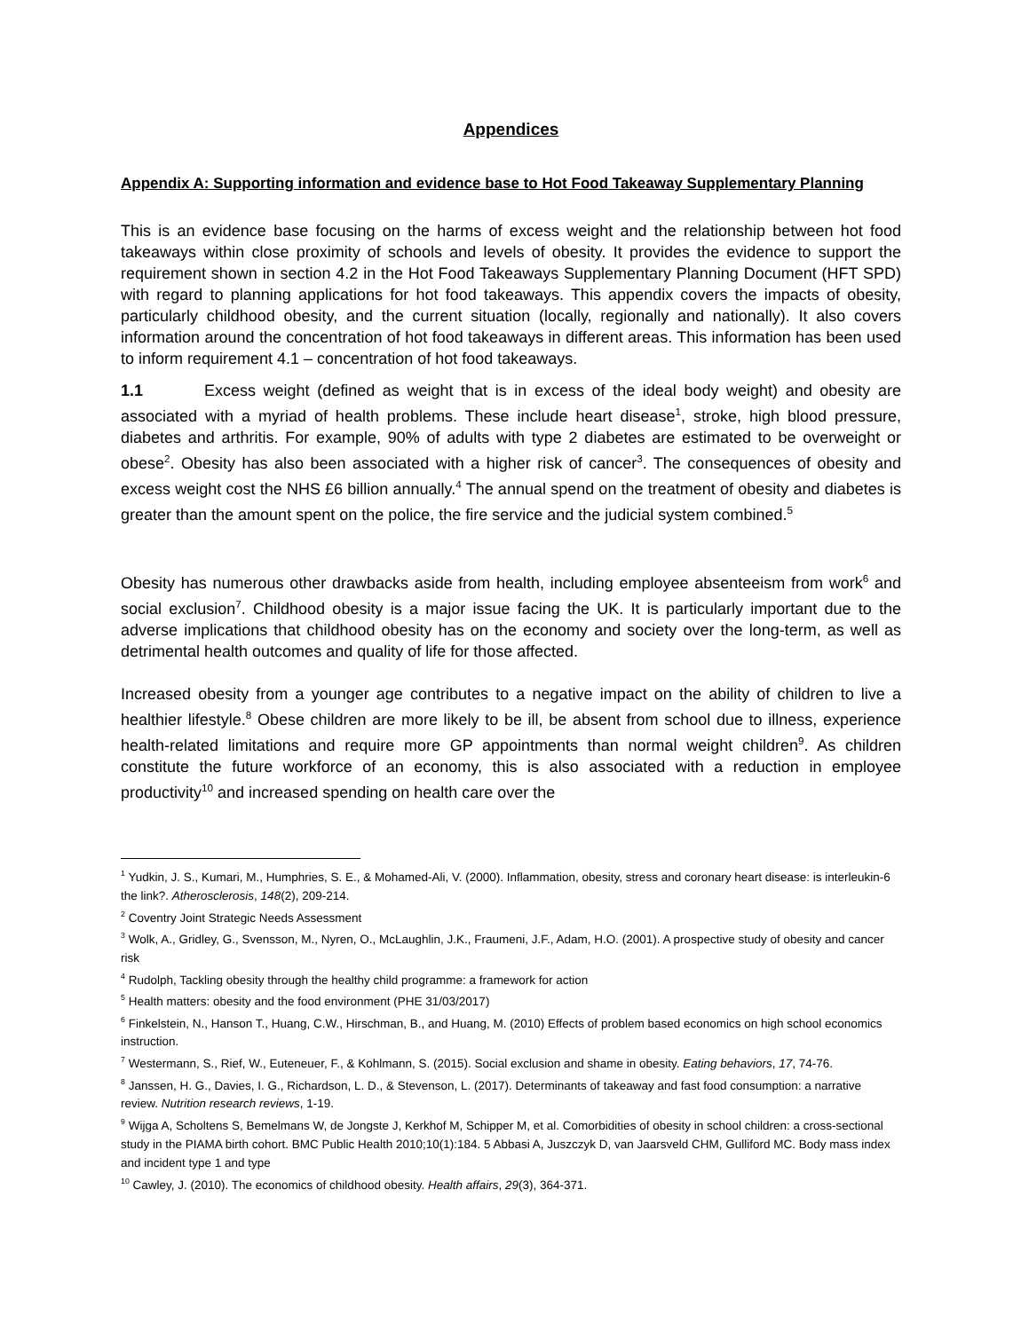Appendices
Appendix A: Supporting information and evidence base to Hot Food Takeaway Supplementary Planning
This is an evidence base focusing on the harms of excess weight and the relationship between hot food takeaways within close proximity of schools and levels of obesity. It provides the evidence to support the requirement shown in section 4.2 in the Hot Food Takeaways Supplementary Planning Document (HFT SPD) with regard to planning applications for hot food takeaways. This appendix covers the impacts of obesity, particularly childhood obesity, and the current situation (locally, regionally and nationally). It also covers information around the concentration of hot food takeaways in different areas. This information has been used to inform requirement 4.1 – concentration of hot food takeaways.
1.1 Excess weight (defined as weight that is in excess of the ideal body weight) and obesity are associated with a myriad of health problems. These include heart disease<sup>1</sup>, stroke, high blood pressure, diabetes and arthritis. For example, 90% of adults with type 2 diabetes are estimated to be overweight or obese<sup>2</sup>. Obesity has also been associated with a higher risk of cancer<sup>3</sup>. The consequences of obesity and excess weight cost the NHS £6 billion annually.<sup>4</sup> The annual spend on the treatment of obesity and diabetes is greater than the amount spent on the police, the fire service and the judicial system combined.<sup>5</sup>
Obesity has numerous other drawbacks aside from health, including employee absenteeism from work<sup>6</sup> and social exclusion<sup>7</sup>. Childhood obesity is a major issue facing the UK. It is particularly important due to the adverse implications that childhood obesity has on the economy and society over the long-term, as well as detrimental health outcomes and quality of life for those affected.
Increased obesity from a younger age contributes to a negative impact on the ability of children to live a healthier lifestyle.<sup>8</sup> Obese children are more likely to be ill, be absent from school due to illness, experience health-related limitations and require more GP appointments than normal weight children<sup>9</sup>. As children constitute the future workforce of an economy, this is also associated with a reduction in employee productivity<sup>10</sup> and increased spending on health care over the
<sup>1</sup> Yudkin, J. S., Kumari, M., Humphries, S. E., & Mohamed-Ali, V. (2000). Inflammation, obesity, stress and coronary heart disease: is interleukin-6 the link?. Atherosclerosis, 148(2), 209-214.
<sup>2</sup> Coventry Joint Strategic Needs Assessment
<sup>3</sup> Wolk, A., Gridley, G., Svensson, M., Nyren, O., McLaughlin, J.K., Fraumeni, J.F., Adam, H.O. (2001). A prospective study of obesity and cancer risk
<sup>4</sup> Rudolph, Tackling obesity through the healthy child programme: a framework for action
<sup>5</sup> Health matters: obesity and the food environment (PHE 31/03/2017)
<sup>6</sup> Finkelstein, N., Hanson T., Huang, C.W., Hirschman, B., and Huang, M. (2010) Effects of problem based economics on high school economics instruction.
<sup>7</sup> Westermann, S., Rief, W., Euteneuer, F., & Kohlmann, S. (2015). Social exclusion and shame in obesity. Eating behaviors, 17, 74-76.
<sup>8</sup> Janssen, H. G., Davies, I. G., Richardson, L. D., & Stevenson, L. (2017). Determinants of takeaway and fast food consumption: a narrative review. Nutrition research reviews, 1-19.
<sup>9</sup> Wijga A, Scholtens S, Bemelmans W, de Jongste J, Kerkhof M, Schipper M, et al. Comorbidities of obesity in school children: a cross-sectional study in the PIAMA birth cohort. BMC Public Health 2010;10(1):184. 5 Abbasi A, Juszczyk D, van Jaarsveld CHM, Gulliford MC. Body mass index and incident type 1 and type
<sup>10</sup> Cawley, J. (2010). The economics of childhood obesity. Health affairs, 29(3), 364-371.